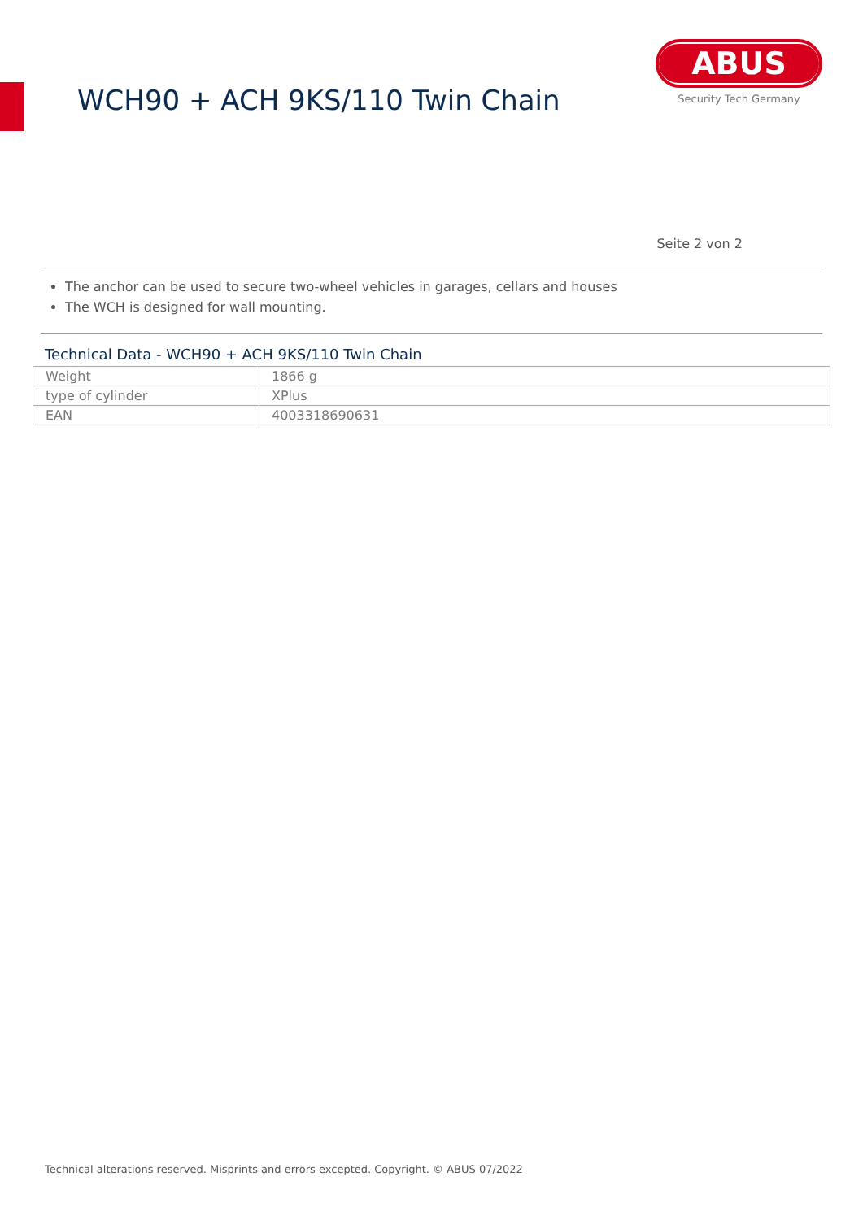WCH90 + ACH 9KS/110 Twin Chain
ABUS
Security Tech Germany
Seite 2 von 2
The anchor can be used to secure two-wheel vehicles in garages, cellars and houses
The WCH is designed for wall mounting.
Technical Data - WCH90 + ACH 9KS/110 Twin Chain
| Weight | 1866 g |
| type of cylinder | XPlus |
| EAN | 4003318690631 |
Technical alterations reserved. Misprints and errors excepted. Copyright. © ABUS 07/2022